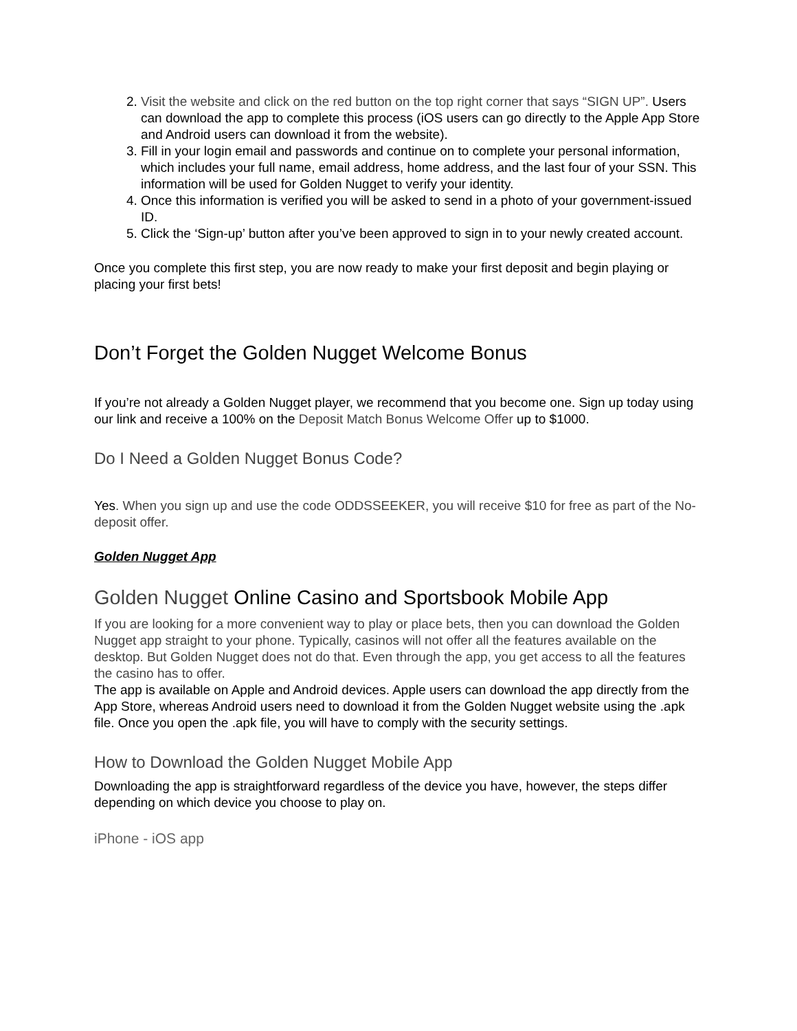2. Visit the website and click on the red button on the top right corner that says “SIGN UP”. Users can download the app to complete this process (iOS users can go directly to the Apple App Store and Android users can download it from the website).
3. Fill in your login email and passwords and continue on to complete your personal information, which includes your full name, email address, home address, and the last four of your SSN. This information will be used for Golden Nugget to verify your identity.
4. Once this information is verified you will be asked to send in a photo of your government-issued ID.
5. Click the ‘Sign-up’ button after you’ve been approved to sign in to your newly created account.
Once you complete this first step, you are now ready to make your first deposit and begin playing or placing your first bets!
Don’t Forget the Golden Nugget Welcome Bonus
If you’re not already a Golden Nugget player, we recommend that you become one. Sign up today using our link and receive a 100% on the Deposit Match Bonus Welcome Offer up to $1000.
Do I Need a Golden Nugget Bonus Code?
Yes. When you sign up and use the code ODDSSEEKER, you will receive $10 for free as part of the No-deposit offer.
Golden Nugget App
Golden Nugget Online Casino and Sportsbook Mobile App
If you are looking for a more convenient way to play or place bets, then you can download the Golden Nugget app straight to your phone. Typically, casinos will not offer all the features available on the desktop. But Golden Nugget does not do that. Even through the app, you get access to all the features the casino has to offer.
The app is available on Apple and Android devices. Apple users can download the app directly from the App Store, whereas Android users need to download it from the Golden Nugget website using the .apk file. Once you open the .apk file, you will have to comply with the security settings.
How to Download the Golden Nugget Mobile App
Downloading the app is straightforward regardless of the device you have, however, the steps differ depending on which device you choose to play on.
iPhone - iOS app